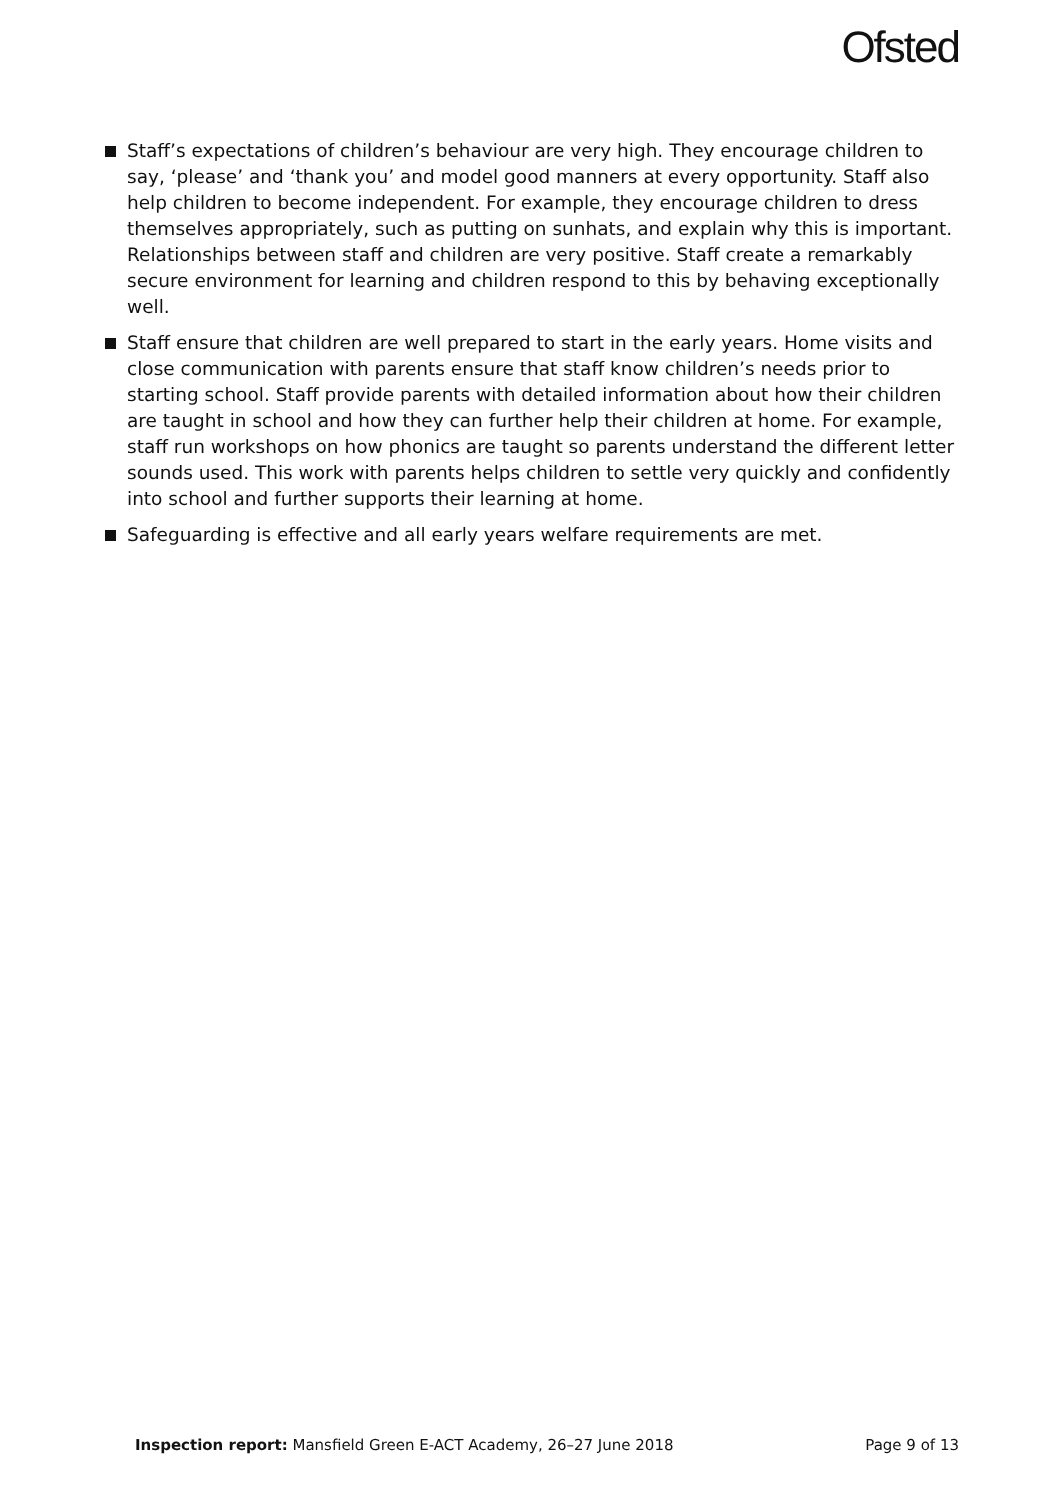Ofsted
Staff’s expectations of children’s behaviour are very high. They encourage children to say, ‘please’ and ‘thank you’ and model good manners at every opportunity. Staff also help children to become independent. For example, they encourage children to dress themselves appropriately, such as putting on sunhats, and explain why this is important. Relationships between staff and children are very positive. Staff create a remarkably secure environment for learning and children respond to this by behaving exceptionally well.
Staff ensure that children are well prepared to start in the early years. Home visits and close communication with parents ensure that staff know children’s needs prior to starting school. Staff provide parents with detailed information about how their children are taught in school and how they can further help their children at home. For example, staff run workshops on how phonics are taught so parents understand the different letter sounds used. This work with parents helps children to settle very quickly and confidently into school and further supports their learning at home.
Safeguarding is effective and all early years welfare requirements are met.
Inspection report: Mansfield Green E-ACT Academy, 26–27 June 2018 Page 9 of 13